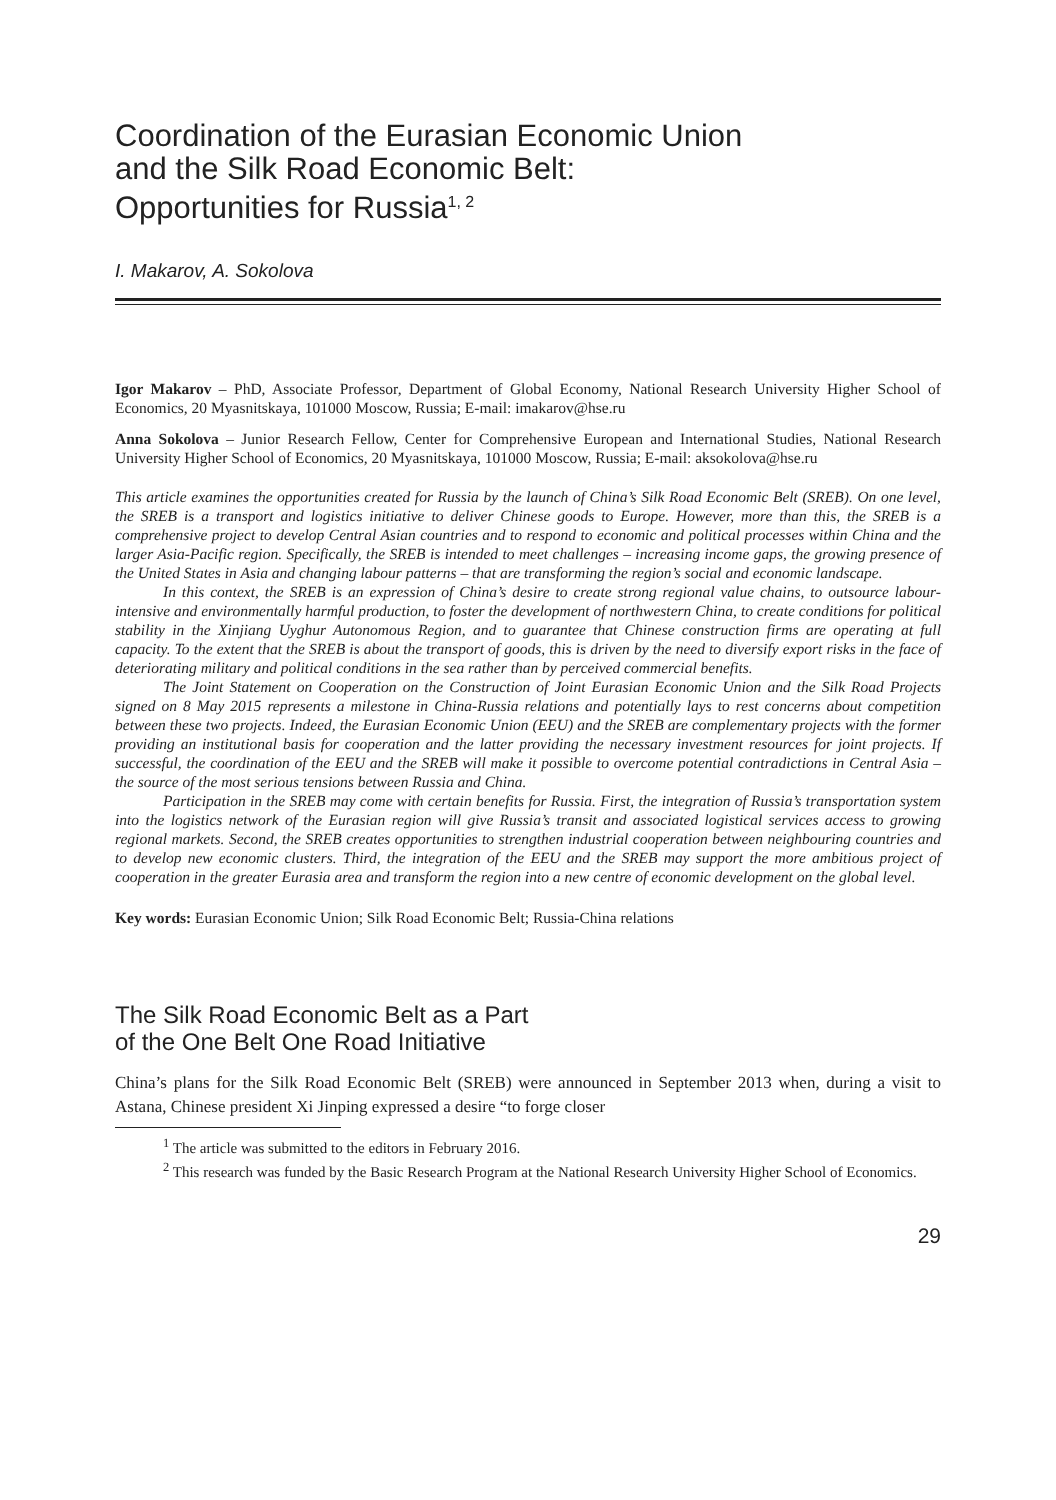Coordination of the Eurasian Economic Union
and the Silk Road Economic Belt:
Opportunities for Russia<sup>1, 2</sup>
I. Makarov, A. Sokolova
Igor Makarov – PhD, Associate Professor, Department of Global Economy, National Research University Higher School of Economics, 20 Myasnitskaya, 101000 Moscow, Russia; E-mail: imakarov@hse.ru
Anna Sokolova – Junior Research Fellow, Center for Comprehensive European and International Studies, National Research University Higher School of Economics, 20 Myasnitskaya, 101000 Moscow, Russia; E-mail: aksokolova@hse.ru
This article examines the opportunities created for Russia by the launch of China’s Silk Road Economic Belt (SREB). On one level, the SREB is a transport and logistics initiative to deliver Chinese goods to Europe. However, more than this, the SREB is a comprehensive project to develop Central Asian countries and to respond to economic and political processes within China and the larger Asia-Pacific region. Specifically, the SREB is intended to meet challenges – increasing income gaps, the growing presence of the United States in Asia and changing labour patterns – that are transforming the region’s social and economic landscape.
In this context, the SREB is an expression of China’s desire to create strong regional value chains, to outsource labour-intensive and environmentally harmful production, to foster the development of northwestern China, to create conditions for political stability in the Xinjiang Uyghur Autonomous Region, and to guarantee that Chinese construction firms are operating at full capacity. To the extent that the SREB is about the transport of goods, this is driven by the need to diversify export risks in the face of deteriorating military and political conditions in the sea rather than by perceived commercial benefits.
The Joint Statement on Cooperation on the Construction of Joint Eurasian Economic Union and the Silk Road Projects signed on 8 May 2015 represents a milestone in China-Russia relations and potentially lays to rest concerns about competition between these two projects. Indeed, the Eurasian Economic Union (EEU) and the SREB are complementary projects with the former providing an institutional basis for cooperation and the latter providing the necessary investment resources for joint projects. If successful, the coordination of the EEU and the SREB will make it possible to overcome potential contradictions in Central Asia – the source of the most serious tensions between Russia and China.
Participation in the SREB may come with certain benefits for Russia. First, the integration of Russia’s transportation system into the logistics network of the Eurasian region will give Russia’s transit and associated logistical services access to growing regional markets. Second, the SREB creates opportunities to strengthen industrial cooperation between neighbouring countries and to develop new economic clusters. Third, the integration of the EEU and the SREB may support the more ambitious project of cooperation in the greater Eurasia area and transform the region into a new centre of economic development on the global level.
Key words: Eurasian Economic Union; Silk Road Economic Belt; Russia-China relations
The Silk Road Economic Belt as a Part
of the One Belt One Road Initiative
China’s plans for the Silk Road Economic Belt (SREB) were announced in September 2013 when, during a visit to Astana, Chinese president Xi Jinping expressed a desire “to forge closer
<sup>1</sup> The article was submitted to the editors in February 2016.
<sup>2</sup> This research was funded by the Basic Research Program at the National Research University Higher School of Economics.
29